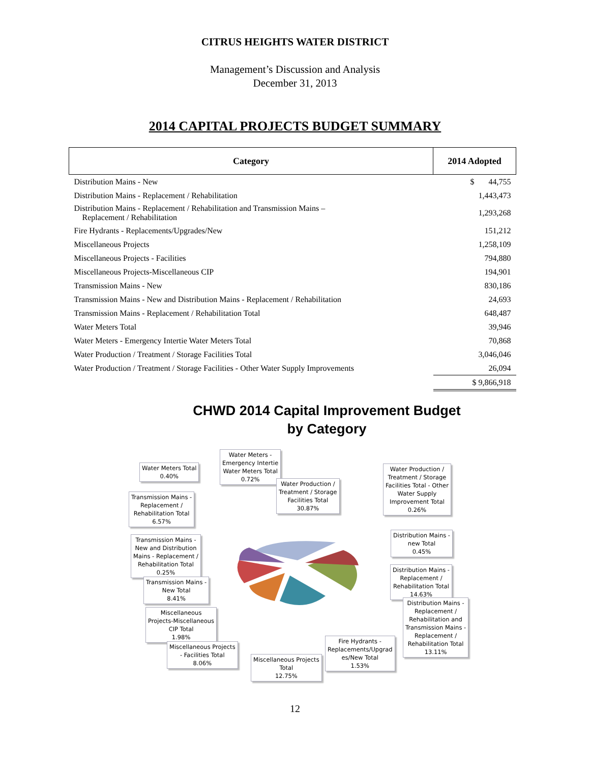CITRUS HEIGHTS WATER DISTRICT
Management’s Discussion and Analysis
December 31, 2013
2014 CAPITAL PROJECTS BUDGET SUMMARY
| Category | 2014 Adopted |
| --- | --- |
| Distribution Mains - New | $ 44,755 |
| Distribution Mains - Replacement / Rehabilitation | 1,443,473 |
| Distribution Mains - Replacement / Rehabilitation and Transmission Mains – Replacement / Rehabilitation | 1,293,268 |
| Fire Hydrants - Replacements/Upgrades/New | 151,212 |
| Miscellaneous Projects | 1,258,109 |
| Miscellaneous Projects - Facilities | 794,880 |
| Miscellaneous Projects-Miscellaneous CIP | 194,901 |
| Transmission Mains - New | 830,186 |
| Transmission Mains - New and Distribution Mains - Replacement / Rehabilitation | 24,693 |
| Transmission Mains - Replacement / Rehabilitation Total | 648,487 |
| Water Meters Total | 39,946 |
| Water Meters - Emergency Intertie Water Meters Total | 70,868 |
| Water Production / Treatment / Storage Facilities Total | 3,046,046 |
| Water Production / Treatment / Storage Facilities - Other Water Supply Improvements | 26,094 |
| | $ 9,866,918 |
CHWD 2014 Capital Improvement Budget
by Category
Water Meters Total
0.40%
Water Meters -
Emergency Intertie
Water Meters Total
0.72%
Water Production /
Treatment / Storage
Facilities Total
30.87%
Water Production /
Treatment / Storage
Facilities Total - Other
Water Supply
Improvement Total
0.26%
Transmission Mains -
Replacement /
Rehabilitation Total
6.57%
Distribution Mains -
new Total
0.45%
Transmission Mains -
New and Distribution
Mains - Replacement /
Rehabilitation Total
0.25%
Distribution Mains -
Replacement /
Rehabilitation Total
14.63%
Transmission Mains -
New Total
8.41%
Distribution Mains -
Replacement /
Rehabilitation and
Transmission Mains -
Replacement /
Rehabilitation Total
13.11%
Miscellaneous
Projects-Miscellaneous
CIP Total
1.98%
Fire Hydrants -
Replacements/Upgrad
es/New Total
1.53%
Miscellaneous Projects
- Facilities Total
8.06%
Miscellaneous Projects
Total
12.75%
12